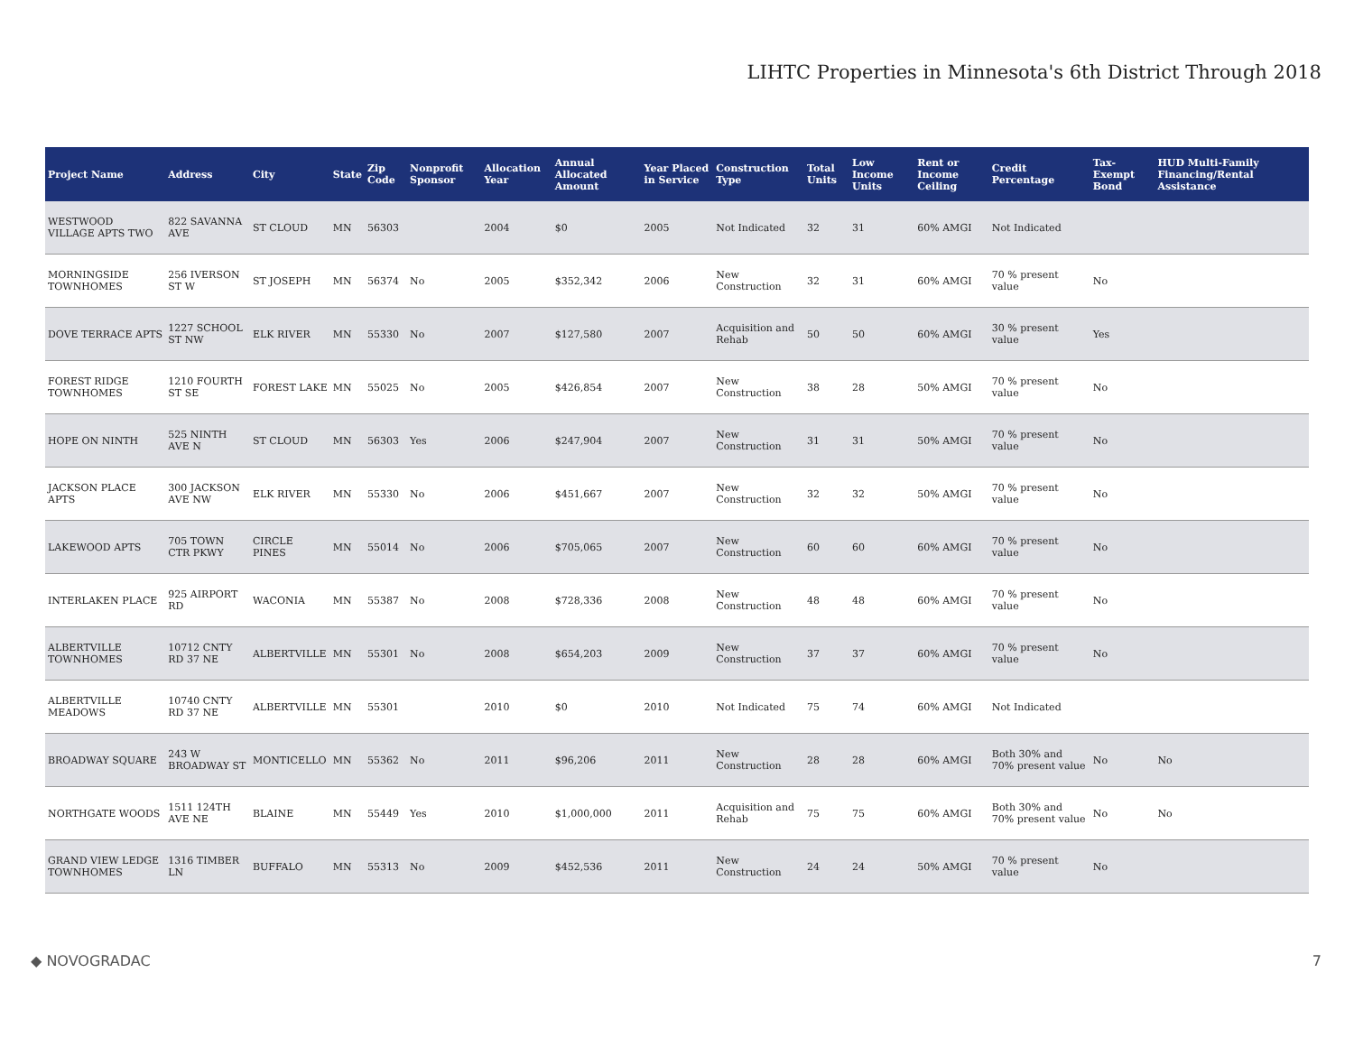LIHTC Properties in Minnesota's 6th District Through 2018
| Project Name | Address | City | State | Zip Code | Nonprofit Sponsor | Allocation Year | Annual Allocated Amount | Year Placed in Service | Construction Type | Total Units | Low Income Units | Rent or Income Ceiling | Credit Percentage | Tax-Exempt Bond | HUD Multi-Family Financing/Rental Assistance |
| --- | --- | --- | --- | --- | --- | --- | --- | --- | --- | --- | --- | --- | --- | --- | --- |
| WESTWOOD VILLAGE APTS TWO | 822 SAVANNA AVE | ST CLOUD | MN | 56303 | | 2004 | $0 | 2005 | Not Indicated | 32 | 31 | 60% AMGI | Not Indicated | | |
| MORNINGSIDE TOWNHOMES | 256 IVERSON ST W | ST JOSEPH | MN | 56374 | No | 2005 | $352,342 | 2006 | New Construction | 32 | 31 | 60% AMGI | 70 % present value | No | |
| DOVE TERRACE APTS | 1227 SCHOOL ST NW | ELK RIVER | MN | 55330 | No | 2007 | $127,580 | 2007 | Acquisition and Rehab | 50 | 50 | 60% AMGI | 30 % present value | Yes | |
| FOREST RIDGE TOWNHOMES | 1210 FOURTH ST SE | FOREST LAKE | MN | 55025 | No | 2005 | $426,854 | 2007 | New Construction | 38 | 28 | 50% AMGI | 70 % present value | No | |
| HOPE ON NINTH | 525 NINTH AVE N | ST CLOUD | MN | 56303 | Yes | 2006 | $247,904 | 2007 | New Construction | 31 | 31 | 50% AMGI | 70 % present value | No | |
| JACKSON PLACE APTS | 300 JACKSON AVE NW | ELK RIVER | MN | 55330 | No | 2006 | $451,667 | 2007 | New Construction | 32 | 32 | 50% AMGI | 70 % present value | No | |
| LAKEWOOD APTS | 705 TOWN CTR PKWY | CIRCLE PINES | MN | 55014 | No | 2006 | $705,065 | 2007 | New Construction | 60 | 60 | 60% AMGI | 70 % present value | No | |
| INTERLAKEN PLACE | 925 AIRPORT RD | WACONIA | MN | 55387 | No | 2008 | $728,336 | 2008 | New Construction | 48 | 48 | 60% AMGI | 70 % present value | No | |
| ALBERTVILLE TOWNHOMES | 10712 CNTY RD 37 NE | ALBERTVILLE | MN | 55301 | No | 2008 | $654,203 | 2009 | New Construction | 37 | 37 | 60% AMGI | 70 % present value | No | |
| ALBERTVILLE MEADOWS | 10740 CNTY RD 37 NE | ALBERTVILLE | MN | 55301 | | 2010 | $0 | 2010 | Not Indicated | 75 | 74 | 60% AMGI | Not Indicated | | |
| BROADWAY SQUARE | 243 W BROADWAY ST | MONTICELLO | MN | 55362 | No | 2011 | $96,206 | 2011 | New Construction | 28 | 28 | 60% AMGI | Both 30% and 70% present value | No | No |
| NORTHGATE WOODS | 1511 124TH AVE NE | BLAINE | MN | 55449 | Yes | 2010 | $1,000,000 | 2011 | Acquisition and Rehab | 75 | 75 | 60% AMGI | Both 30% and 70% present value | No | No |
| GRAND VIEW LEDGE TOWNHOMES | 1316 TIMBER LN | BUFFALO | MN | 55313 | No | 2009 | $452,536 | 2011 | New Construction | 24 | 24 | 50% AMGI | 70 % present value | No | |
◆ NOVOGRADAC 7